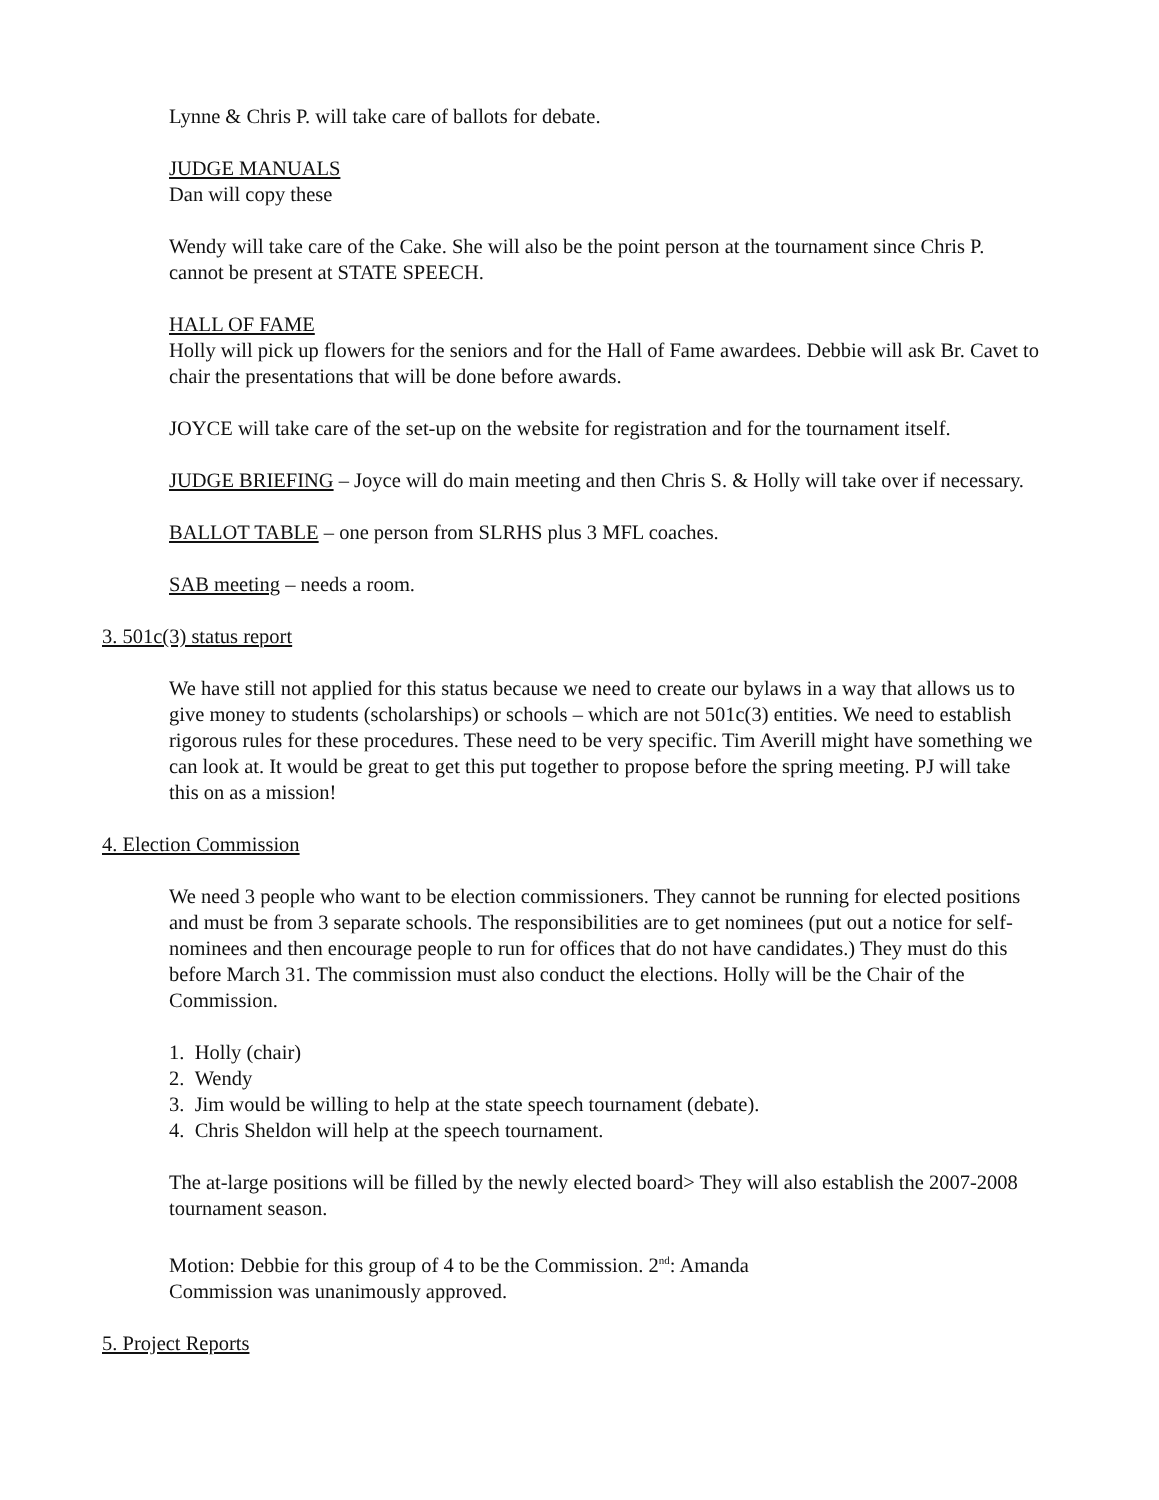Lynne & Chris P. will take care of ballots for debate.
JUDGE MANUALS
Dan will copy these
Wendy will take care of the Cake. She will also be the point person at the tournament since Chris P. cannot be present at STATE SPEECH.
HALL OF FAME
Holly will pick up flowers for the seniors and for the Hall of Fame awardees. Debbie will ask Br. Cavet to chair the presentations that will be done before awards.
JOYCE will take care of the set-up on the website for registration and for the tournament itself.
JUDGE BRIEFING – Joyce will do main meeting and then Chris S. & Holly will take over if necessary.
BALLOT TABLE – one person from SLRHS plus 3 MFL coaches.
SAB meeting – needs a room.
3. 501c(3) status report
We have still not applied for this status because we need to create our bylaws in a way that allows us to give money to students (scholarships) or schools – which are not 501c(3) entities. We need to establish rigorous rules for these procedures. These need to be very specific. Tim Averill might have something we can look at. It would be great to get this put together to propose before the spring meeting. PJ will take this on as a mission!
4. Election Commission
We need 3 people who want to be election commissioners. They cannot be running for elected positions and must be from 3 separate schools. The responsibilities are to get nominees (put out a notice for self-nominees and then encourage people to run for offices that do not have candidates.) They must do this before March 31. The commission must also conduct the elections. Holly will be the Chair of the Commission.
1. Holly (chair)
2. Wendy
3. Jim would be willing to help at the state speech tournament (debate).
4. Chris Sheldon will help at the speech tournament.
The at-large positions will be filled by the newly elected board> They will also establish the 2007-2008 tournament season.
Motion: Debbie for this group of 4 to be the Commission. 2<sup>nd</sup>: Amanda
Commission was unanimously approved.
5. Project Reports